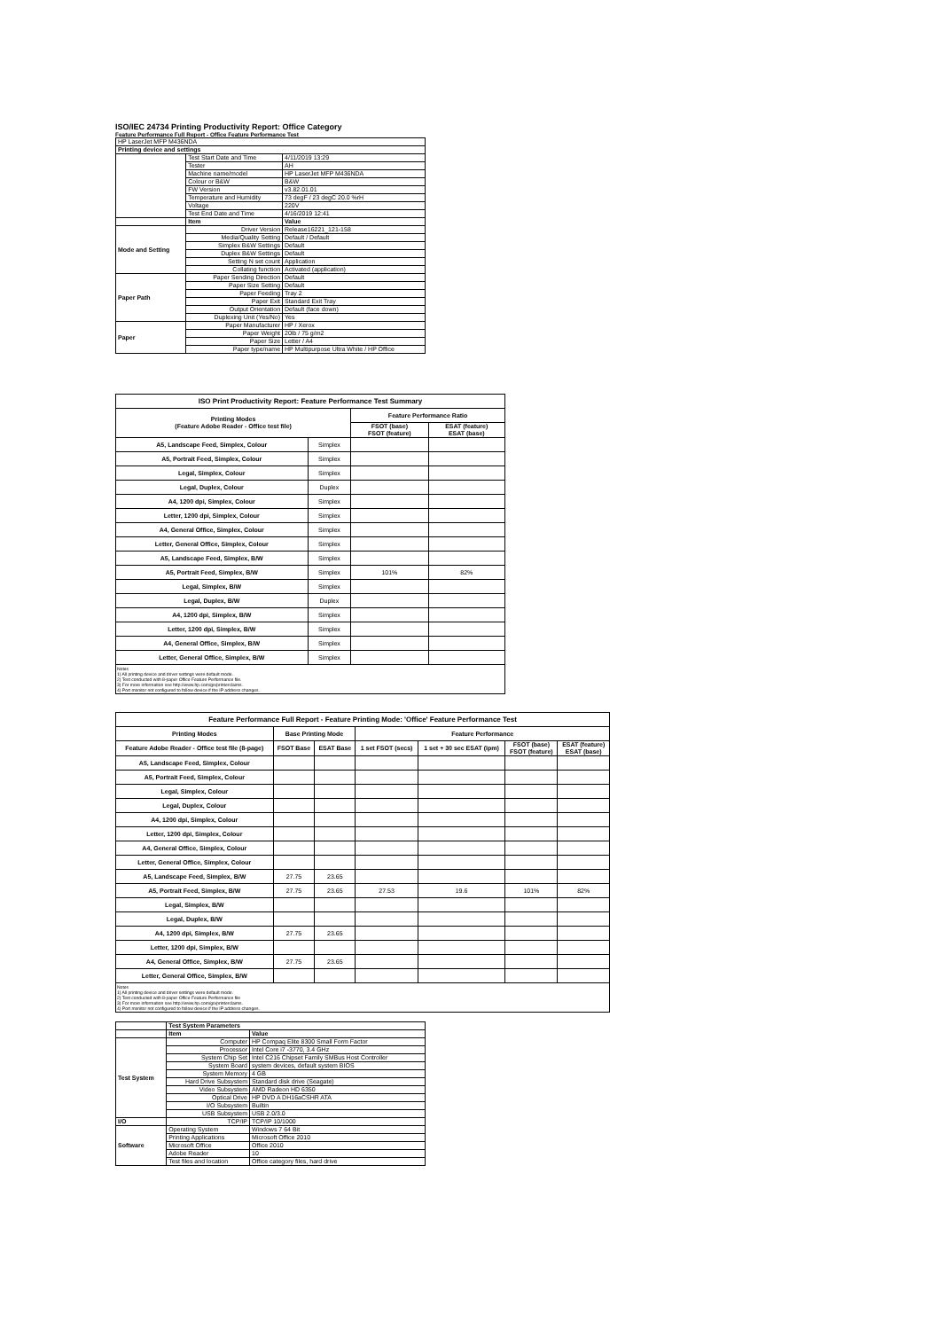ISO/IEC 24734 Printing Productivity Report: Office Category
Feature Performance Full Report - Office Feature Performance Test
| HP LaserJet MFP M436NDA | | |
| Printing device and settings | | |
| | Test Start Date and Time | 4/11/2019 13:29 |
| | Tester | AH |
| | Machine name/model | HP LaserJet MFP M436NDA |
| | Colour or B&W | B&W |
| | FW Version | v3.82.01.01 |
| | Temperature and Humidity | 73 degF / 23 degC 20.0 %rH |
| | Voltage | 220V |
| | Test End Date and Time | 4/16/2019 12:41 |
| | Item | Value |
| Mode and Setting | Driver Version | Release16221_121-158 |
| | Media/Quality Setting | Default / Default |
| | Simplex B&W Settings | Default |
| | Duplex B&W Settings | Default |
| | Setting N set count | Application |
| | Collating function | Activated (application) |
| Paper Path | Paper Sending Direction | Default |
| | Paper Size Setting | Default |
| | Paper Feeding | Tray 2 |
| | Paper Exit | Standard Exit Tray |
| | Output Orientation | Default (face down) |
| | Duplexing Unit (Yes/No) | Yes |
| Paper | Paper Manufacturer | HP / Xerox |
| | Paper Weight | 20lb / 75 g/m2 |
| | Paper Size | Letter / A4 |
| | Paper type/name | HP Multipurpose Ultra White / HP Office |
| ISO Print Productivity Report: Feature Performance Test Summary | | | |
| --- | --- | --- | --- |
| Printing Modes (Feature Adobe Reader - Office test file) | | Feature Performance Ratio | |
| | | FSOT (base) FSOT (feature) | ESAT (feature) ESAT (base) |
| A5, Landscape Feed, Simplex, Colour | Simplex | | |
| A5, Portrait Feed, Simplex, Colour | Simplex | | |
| Legal, Simplex, Colour | Simplex | | |
| Legal, Duplex, Colour | Duplex | | |
| A4, 1200 dpi, Simplex, Colour | Simplex | | |
| Letter, 1200 dpi, Simplex, Colour | Simplex | | |
| A4, General Office, Simplex, Colour | Simplex | | |
| Letter, General Office, Simplex, Colour | Simplex | | |
| A5, Landscape Feed, Simplex, B/W | Simplex | | |
| A5, Portrait Feed, Simplex, B/W | Simplex | 101% | 82% |
| Legal, Simplex, B/W | Simplex | | |
| Legal, Duplex, B/W | Duplex | | |
| A4, 1200 dpi, Simplex, B/W | Simplex | | |
| Letter, 1200 dpi, Simplex, B/W | Simplex | | |
| A4, General Office, Simplex, B/W | Simplex | | |
| Letter, General Office, Simplex, B/W | Simplex | | |
Notes
1) All printing device and driver settings were default mode.
2) Test conducted with 8-paper Office Feature Performance file.
3) For more information see http://www.hp.com/go/printerclaims.
4) Port monitor not configured to follow device if the IP address changes.
| Feature Performance Full Report - Feature Printing Mode: 'Office' Feature Performance Test | | | | | | |
| --- | --- | --- | --- | --- | --- | --- |
| Printing Modes | Base Printing Mode | | Feature Performance | | | |
| Feature Adobe Reader - Office test file (8-page) | FSOT Base | ESAT Base | 1 set FSOT (secs) | 1 set + 30 sec ESAT (ipm) | FSOT (base) FSOT (feature) | ESAT (feature) ESAT (base) |
| A5, Landscape Feed, Simplex, Colour | | | | | | |
| A5, Portrait Feed, Simplex, Colour | | | | | | |
| Legal, Simplex, Colour | | | | | | |
| Legal, Duplex, Colour | | | | | | |
| A4, 1200 dpi, Simplex, Colour | | | | | | |
| Letter, 1200 dpi, Simplex, Colour | | | | | | |
| A4, General Office, Simplex, Colour | | | | | | |
| Letter, General Office, Simplex, Colour | | | | | | |
| A5, Landscape Feed, Simplex, B/W | 27.75 | 23.65 | | | | |
| A5, Portrait Feed, Simplex, B/W | 27.75 | 23.65 | 27.53 | 19.6 | 101% | 82% |
| Legal, Simplex, B/W | | | | | | |
| Legal, Duplex, B/W | | | | | | |
| A4, 1200 dpi, Simplex, B/W | 27.75 | 23.65 | | | | |
| Letter, 1200 dpi, Simplex, B/W | | | | | | |
| A4, General Office, Simplex, B/W | 27.75 | 23.65 | | | | |
| Letter, General Office, Simplex, B/W | | | | | | |
Notes
1) All printing device and driver settings were default mode.
2) Test conducted with 8-paper Office Feature Performance file
3) For more information see http://www.hp.com/go/printerclaims.
4) Port monitor not configured to follow device if the IP address changes.
| | Test System Parameters | |
| | Item | Value |
| Test System | Computer | HP Compaq Elite 8300 Small Form Factor |
| | Processor | Intel Core i7 -3770, 3.4 GHz |
| | System Chip Set | Intel C216 Chipset Family SMBus Host Controller |
| | System Board | system devices, default system BIOS |
| | System Memory | 4 GB |
| | Hard Drive Subsystem | Standard disk drive (Seagate) |
| | Video Subsystem | AMD Radeon HD 6350 |
| | Optical Drive | HP DVD A DH16aCSHR ATA |
| | I/O Subsystem | Builtin |
| | USB Subsystem | USB 2.0/3.0 |
| I/O | TCP/IP | TCP/IP 10/1000 |
| Software | Operating System | Windows 7 64 Bit |
| | Printing Applications | Microsoft Office 2010 |
| | Microsoft Office | Office 2010 |
| | Adobe Reader | 10 |
| | Test files and location | Office category files, hard drive |